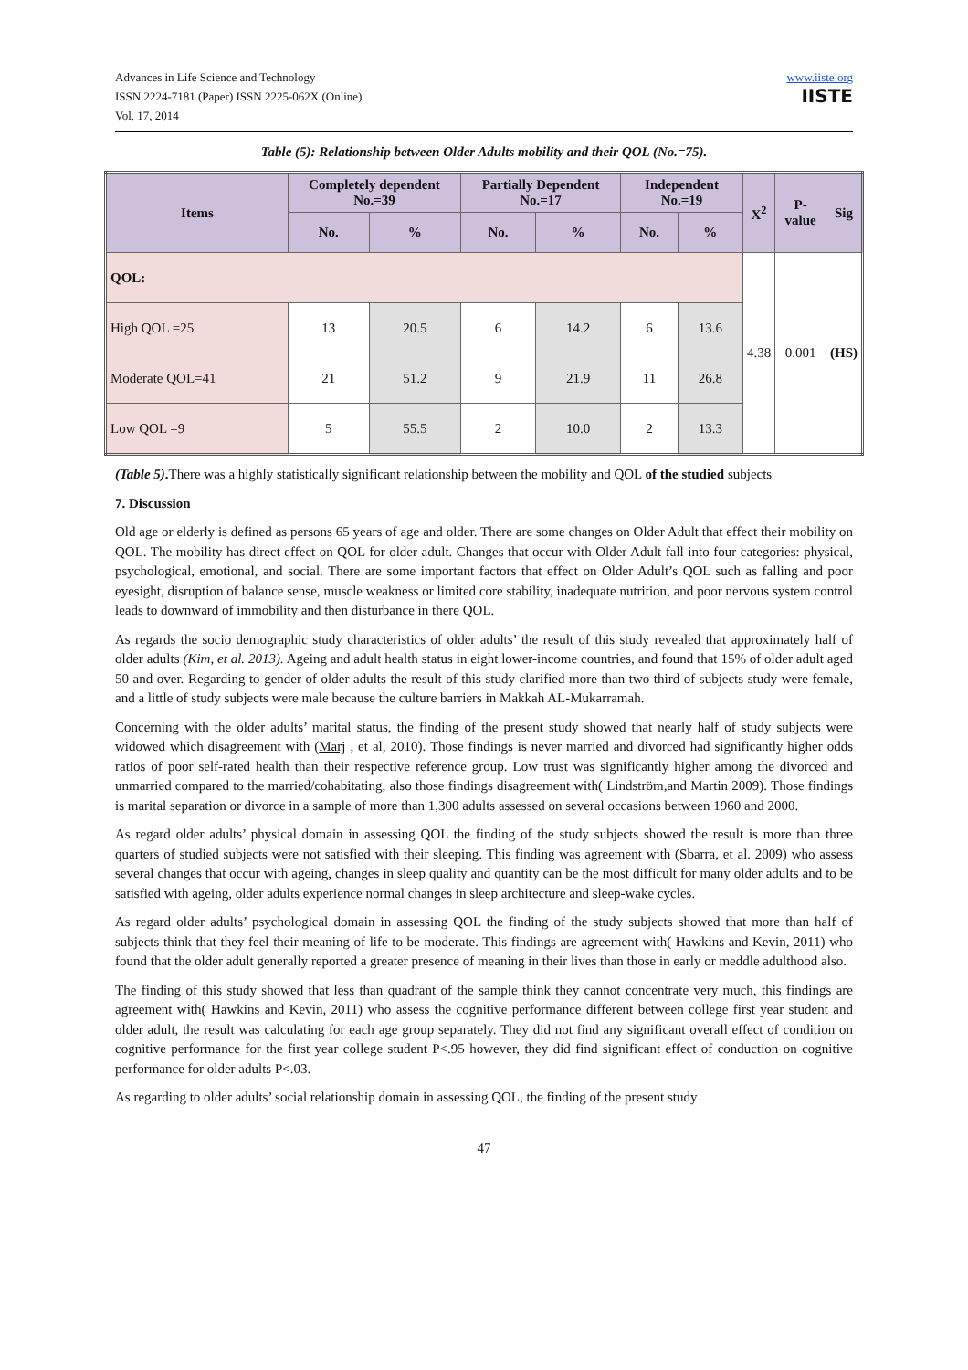Advances in Life Science and Technology
ISSN 2224-7181 (Paper) ISSN 2225-062X (Online)
Vol. 17, 2014
www.iiste.org
IISTE
Table (5): Relationship between Older Adults mobility and their QOL (No.=75).
| Items | Completely dependent No.=39 | | Partially Dependent No.=17 | | Independent No.=19 | | X<sup>2</sup> | P-value | Sig |
| --- | --- | --- | --- | --- | --- | --- | --- | --- | --- |
| | No. | % | No. | % | No. | % | | | |
| QOL: | | | | | | | 4.38 | 0.001 | (HS) |
| High QOL =25 | 13 | 20.5 | 6 | 14.2 | 6 | 13.6 | | | |
| Moderate QOL=41 | 21 | 51.2 | 9 | 21.9 | 11 | 26.8 | | | |
| Low QOL =9 | 5 | 55.5 | 2 | 10.0 | 2 | 13.3 | | | |
(Table 5). There was a highly statistically significant relationship between the mobility and QOL of the studied subjects
7. Discussion
Old age or elderly is defined as persons 65 years of age and older. There are some changes on Older Adult that effect their mobility on QOL. The mobility has direct effect on QOL for older adult. Changes that occur with Older Adult fall into four categories: physical, psychological, emotional, and social. There are some important factors that effect on Older Adult’s QOL such as falling and poor eyesight, disruption of balance sense, muscle weakness or limited core stability, inadequate nutrition, and poor nervous system control leads to downward of immobility and then disturbance in there QOL.
As regards the socio demographic study characteristics of older adults’ the result of this study revealed that approximately half of older adults (Kim, et al. 2013). Ageing and adult health status in eight lower-income countries, and found that 15% of older adult aged 50 and over. Regarding to gender of older adults the result of this study clarified more than two third of subjects study were female, and a little of study subjects were male because the culture barriers in Makkah AL-Mukarramah.
Concerning with the older adults’ marital status, the finding of the present study showed that nearly half of study subjects were widowed which disagreement with (Marj , et al, 2010). Those findings is never married and divorced had significantly higher odds ratios of poor self-rated health than their respective reference group. Low trust was significantly higher among the divorced and unmarried compared to the married/cohabitating, also those findings disagreement with( Lindström,and Martin 2009). Those findings is marital separation or divorce in a sample of more than 1,300 adults assessed on several occasions between 1960 and 2000.
As regard older adults’ physical domain in assessing QOL the finding of the study subjects showed the result is more than three quarters of studied subjects were not satisfied with their sleeping. This finding was agreement with (Sbarra, et al. 2009) who assess several changes that occur with ageing, changes in sleep quality and quantity can be the most difficult for many older adults and to be satisfied with ageing, older adults experience normal changes in sleep architecture and sleep-wake cycles.
As regard older adults’ psychological domain in assessing QOL the finding of the study subjects showed that more than half of subjects think that they feel their meaning of life to be moderate. This findings are agreement with( Hawkins and Kevin, 2011) who found that the older adult generally reported a greater presence of meaning in their lives than those in early or meddle adulthood also.
The finding of this study showed that less than quadrant of the sample think they cannot concentrate very much, this findings are agreement with( Hawkins and Kevin, 2011) who assess the cognitive performance different between college first year student and older adult, the result was calculating for each age group separately. They did not find any significant overall effect of condition on cognitive performance for the first year college student P<.95 however, they did find significant effect of conduction on cognitive performance for older adults P<.03.
As regarding to older adults’ social relationship domain in assessing QOL, the finding of the present study
47